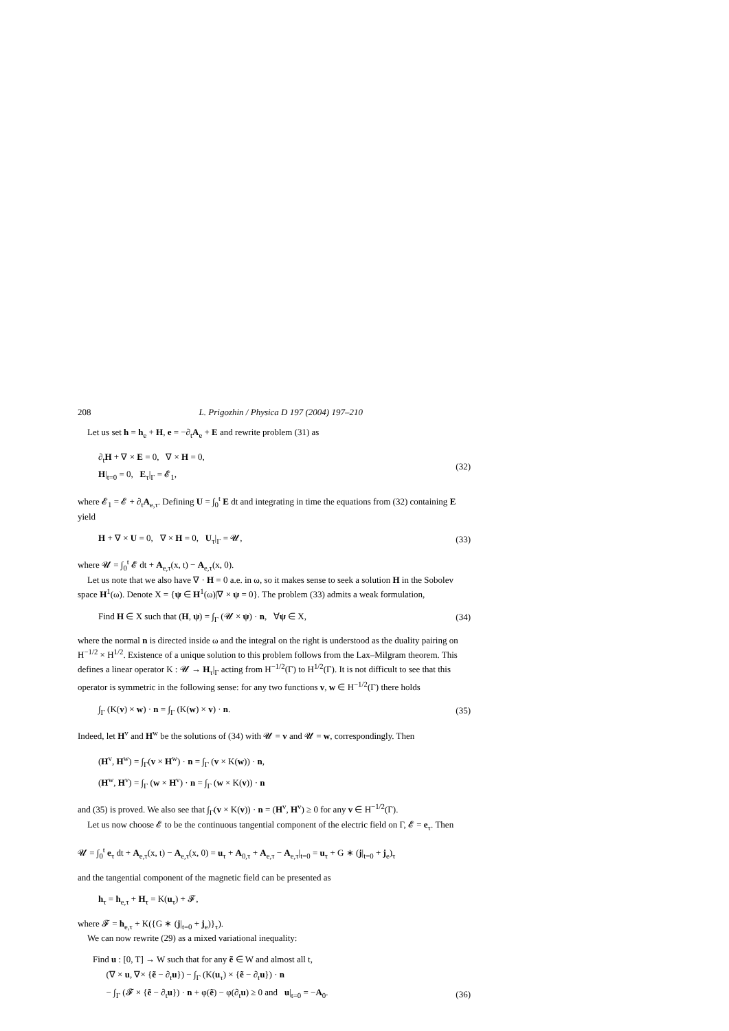208 L. Prigozhin / Physica D 197 (2004) 197–210
Let us set h = h<sub>e</sub> + H, e = −∂<sub>t</sub>A<sub>e</sub> + E and rewrite problem (31) as
∂<sub>t</sub>H + ∇ × E = 0, ∇ × H = 0,
H|<sub>t=0</sub> = 0, E<sub>τ</sub>|<sub>Γ</sub> = 𝓔<sub>1</sub>,
(32)
where 𝓔<sub>1</sub> = 𝓔 + ∂<sub>t</sub>A<sub>e,τ</sub>. Defining U = ∫<sub>0</sub><sup>t</sup> E dt and integrating in time the equations from (32) containing E yield
H + ∇ × U = 0, ∇ × H = 0, U<sub>τ</sub>|<sub>Γ</sub> = 𝓤,
(33)
where 𝓤 = ∫<sub>0</sub><sup>t</sup> 𝓔 dt + A<sub>e,τ</sub>(x, t) − A<sub>e,τ</sub>(x, 0).
Let us note that we also have ∇ · H = 0 a.e. in ω, so it makes sense to seek a solution H in the Sobolev space H<sup>1</sup>(ω). Denote X = {ψ ∈ H<sup>1</sup>(ω)|∇ × ψ = 0}. The problem (33) admits a weak formulation,
Find H ∈ X such that (H, ψ) = ∫<sub>Γ</sub> (𝓤 × ψ) · n, ∀ψ ∈ X,
(34)
where the normal n is directed inside ω and the integral on the right is understood as the duality pairing on H<sup>−1/2</sup> × H<sup>1/2</sup>. Existence of a unique solution to this problem follows from the Lax–Milgram theorem. This defines a linear operator K : 𝓤 → H<sub>τ</sub>|<sub>Γ</sub> acting from H<sup>−1/2</sup>(Γ) to H<sup>1/2</sup>(Γ). It is not difficult to see that this operator is symmetric in the following sense: for any two functions v, w ∈ H<sup>−1/2</sup>(Γ) there holds
∫<sub>Γ</sub> (K(v) × w) · n = ∫<sub>Γ</sub> (K(w) × v) · n.
(35)
Indeed, let H<sup>v</sup> and H<sup>w</sup> be the solutions of (34) with 𝓤 = v and 𝓤 = w, correspondingly. Then
(H<sup>v</sup>, H<sup>w</sup>) = ∫<sub>Γ</sub>(v × H<sup>w</sup>) · n = ∫<sub>Γ</sub> (v × K(w)) · n,
(H<sup>w</sup>, H<sup>v</sup>) = ∫<sub>Γ</sub> (w × H<sup>v</sup>) · n = ∫<sub>Γ</sub> (w × K(v)) · n
and (35) is proved. We also see that ∫<sub>Γ</sub>(v × K(v)) · n = (H<sup>v</sup>, H<sup>v</sup>) ≥ 0 for any v ∈ H<sup>−1/2</sup>(Γ).
Let us now choose 𝓔 to be the continuous tangential component of the electric field on Γ, 𝓔 = e<sub>τ</sub>. Then
𝓤 = ∫<sub>0</sub><sup>t</sup> e<sub>τ</sub> dt + A<sub>e,τ</sub>(x, t) − A<sub>e,τ</sub>(x, 0) = u<sub>τ</sub> + A<sub>0,τ</sub> + A<sub>e,τ</sub> − A<sub>e,τ</sub>|<sub>t=0</sub> = u<sub>τ</sub> + G ∗ (j|<sub>t=0</sub> + j<sub>e</sub>)<sub>τ</sub>
and the tangential component of the magnetic field can be presented as
h<sub>τ</sub> = h<sub>e,τ</sub> + H<sub>τ</sub> = K(u<sub>τ</sub>) + 𝓕,
where 𝓕 = h<sub>e,τ</sub> + K({G ∗ (j|<sub>t=0</sub> + j<sub>e</sub>)}<sub>τ</sub>).
We can now rewrite (29) as a mixed variational inequality:
Find u : [0, T] → W such that for any ẽ ∈ W and almost all t,
(∇ × u, ∇× {ẽ − ∂<sub>t</sub>u}) − ∫<sub>Γ</sub> (K(u<sub>τ</sub>) × {ẽ − ∂<sub>t</sub>u}) · n
− ∫<sub>Γ</sub> (𝓕 × {ẽ − ∂<sub>t</sub>u}) · n + φ(ẽ) − φ(∂<sub>t</sub>u) ≥ 0 and u|<sub>t=0</sub> = −A<sub>0</sub>.
(36)